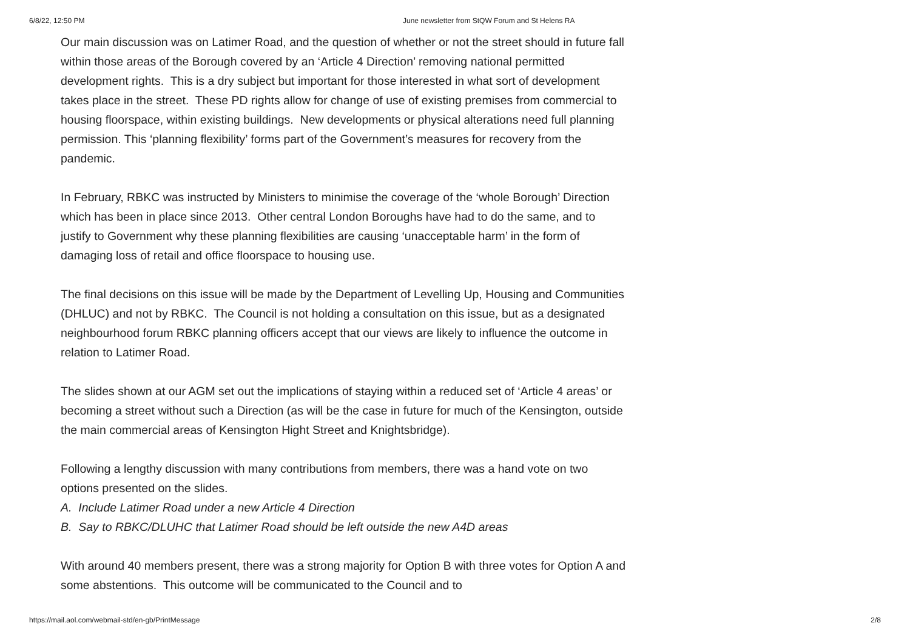6/8/22, 12:50 PM June newsletter from StQW Forum and St Helens RA
Our main discussion was on Latimer Road, and the question of whether or not the street should in future fall within those areas of the Borough covered by an ‘Article 4 Direction’ removing national permitted development rights. This is a dry subject but important for those interested in what sort of development takes place in the street. These PD rights allow for change of use of existing premises from commercial to housing floorspace, within existing buildings. New developments or physical alterations need full planning permission. This ‘planning flexibility’ forms part of the Government’s measures for recovery from the pandemic.
In February, RBKC was instructed by Ministers to minimise the coverage of the ‘whole Borough’ Direction which has been in place since 2013. Other central London Boroughs have had to do the same, and to justify to Government why these planning flexibilities are causing ‘unacceptable harm’ in the form of damaging loss of retail and office floorspace to housing use.
The final decisions on this issue will be made by the Department of Levelling Up, Housing and Communities (DHLUC) and not by RBKC. The Council is not holding a consultation on this issue, but as a designated neighbourhood forum RBKC planning officers accept that our views are likely to influence the outcome in relation to Latimer Road.
The slides shown at our AGM set out the implications of staying within a reduced set of ‘Article 4 areas’ or becoming a street without such a Direction (as will be the case in future for much of the Kensington, outside the main commercial areas of Kensington Hight Street and Knightsbridge).
Following a lengthy discussion with many contributions from members, there was a hand vote on two options presented on the slides.
A. Include Latimer Road under a new Article 4 Direction
B. Say to RBKC/DLUHC that Latimer Road should be left outside the new A4D areas
With around 40 members present, there was a strong majority for Option B with three votes for Option A and some abstentions. This outcome will be communicated to the Council and to
https://mail.aol.com/webmail-std/en-gb/PrintMessage 2/8